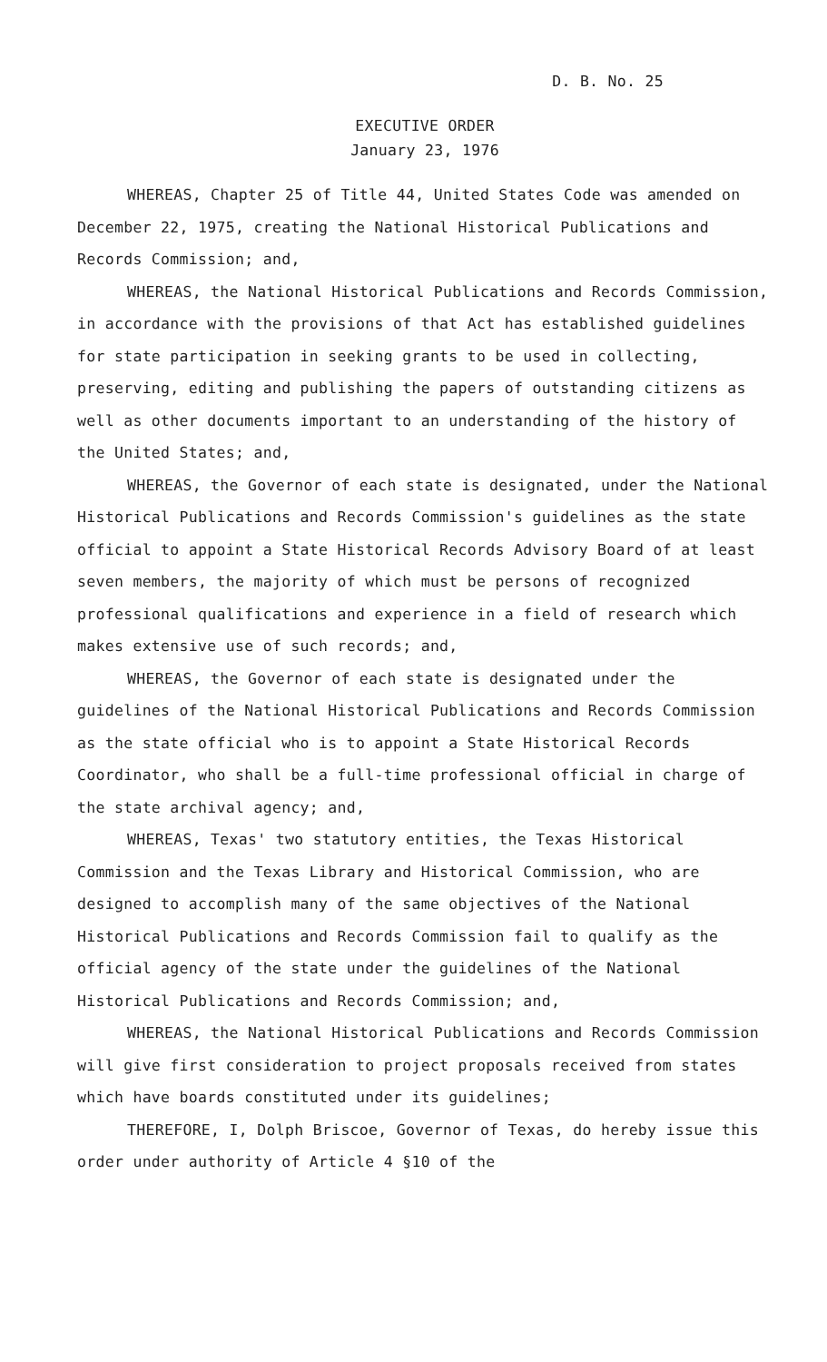D. B. No. 25
EXECUTIVE ORDER
January 23, 1976
WHEREAS, Chapter 25 of Title 44, United States Code was amended on December 22, 1975, creating the National Historical Publications and Records Commission; and,
WHEREAS, the National Historical Publications and Records Commission, in accordance with the provisions of that Act has established guidelines for state participation in seeking grants to be used in collecting, preserving, editing and publishing the papers of outstanding citizens as well as other documents important to an understanding of the history of the United States; and,
WHEREAS, the Governor of each state is designated, under the National Historical Publications and Records Commission's guidelines as the state official to appoint a State Historical Records Advisory Board of at least seven members, the majority of which must be persons of recognized professional qualifications and experience in a field of research which makes extensive use of such records; and,
WHEREAS, the Governor of each state is designated under the guidelines of the National Historical Publications and Records Commission as the state official who is to appoint a State Historical Records Coordinator, who shall be a full-time professional official in charge of the state archival agency; and,
WHEREAS, Texas' two statutory entities, the Texas Historical Commission and the Texas Library and Historical Commission, who are designed to accomplish many of the same objectives of the National Historical Publications and Records Commission fail to qualify as the official agency of the state under the guidelines of the National Historical Publications and Records Commission; and,
WHEREAS, the National Historical Publications and Records Commission will give first consideration to project proposals received from states which have boards constituted under its guidelines;
THEREFORE, I, Dolph Briscoe, Governor of Texas, do hereby issue this order under authority of Article 4 §10 of the